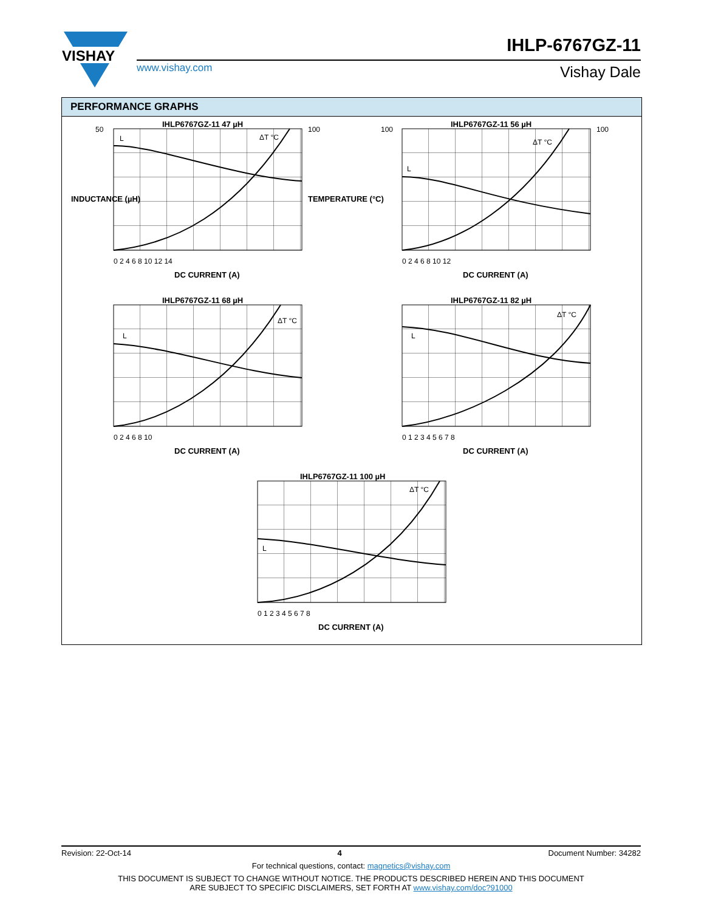VISHAY
IHLP-6767GZ-11
www.vishay.com Vishay Dale
PERFORMANCE GRAPHS
IHLP6767GZ-11 47 µH
L
ΔT °C
DC CURRENT (A)
INDUCTANCE (µH)
TEMPERATURE (°C)
0 2 4 6 8 10 12 14
50
100
IHLP6767GZ-11 56 µH
L
ΔT °C
DC CURRENT (A)
0 2 4 6 8 10 12
100
100
IHLP6767GZ-11 68 µH
L
ΔT °C
DC CURRENT (A)
0 2 4 6 8 10
IHLP6767GZ-11 82 µH
L
ΔT °C
DC CURRENT (A)
0 1 2 3 4 5 6 7 8
IHLP6767GZ-11 100 µH
L
ΔT °C
DC CURRENT (A)
0 1 2 3 4 5 6 7 8
Revision: 22-Oct-14 4 Document Number: 34282
For technical questions, contact: magnetics@vishay.com
THIS DOCUMENT IS SUBJECT TO CHANGE WITHOUT NOTICE. THE PRODUCTS DESCRIBED HEREIN AND THIS DOCUMENT
ARE SUBJECT TO SPECIFIC DISCLAIMERS, SET FORTH AT www.vishay.com/doc?91000